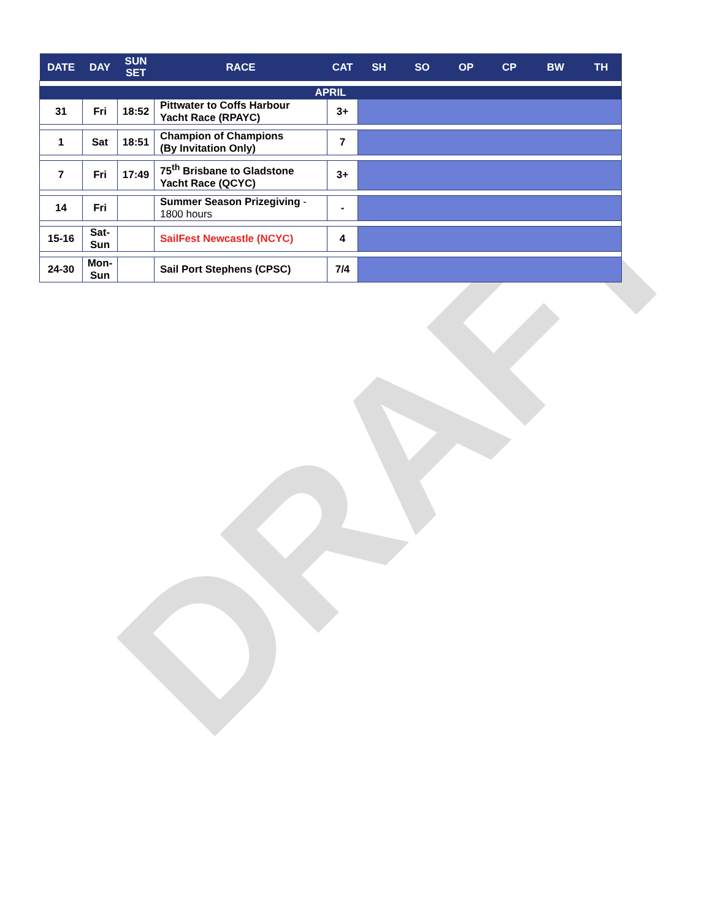DRAFT
| DATE | DAY | SUN SET | RACE | CAT | SH | SO | OP | CP | BW | TH |
| --- | --- | --- | --- | --- | --- | --- | --- | --- | --- | --- |
| APRIL | | | | | | | | | | |
| 31 | Fri | 18:52 | Pittwater to Coffs Harbour Yacht Race (RPAYC) | 3+ | | | | | | |
| 1 | Sat | 18:51 | Champion of Champions (By Invitation Only) | 7 | | | | | | |
| 7 | Fri | 17:49 | 75<sup>th</sup> Brisbane to Gladstone Yacht Race (QCYC) | 3+ | | | | | | |
| 14 | Fri | | Summer Season Prizegiving - 1800 hours | - | | | | | | |
| 15-16 | Sat- Sun | | SailFest Newcastle (NCYC) | 4 | | | | | | |
| 24-30 | Mon- Sun | | Sail Port Stephens (CPSC) | 7/4 | | | | | | |